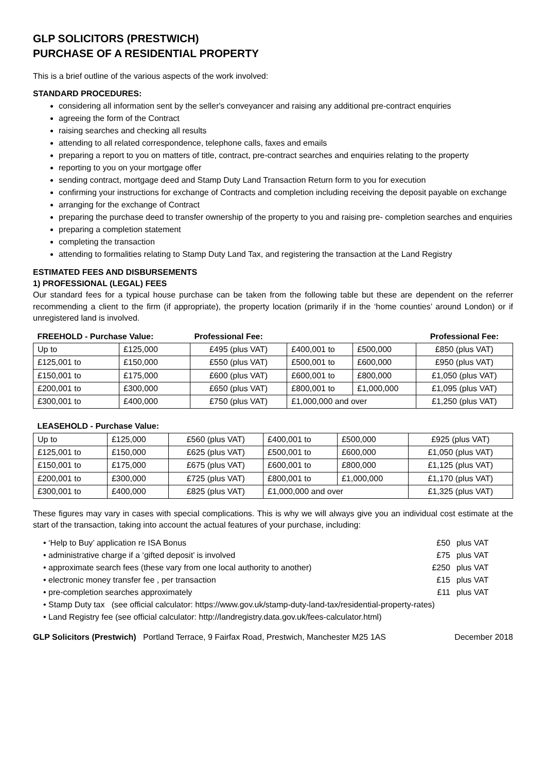GLP SOLICITORS (PRESTWICH)
PURCHASE OF A RESIDENTIAL PROPERTY
This is a brief outline of the various aspects of the work involved:
STANDARD PROCEDURES:
considering all information sent by the seller's conveyancer and raising any additional pre-contract enquiries
agreeing the form of the Contract
raising searches and checking all results
attending to all related correspondence, telephone calls, faxes and emails
preparing a report to you on matters of title, contract, pre-contract searches and enquiries relating to the property
reporting to you on your mortgage offer
sending contract, mortgage deed and Stamp Duty Land Transaction Return form to you for execution
confirming your instructions for exchange of Contracts and completion including receiving the deposit payable on exchange
arranging for the exchange of Contract
preparing the purchase deed to transfer ownership of the property to you and raising pre- completion searches and enquiries
preparing a completion statement
completing the transaction
attending to formalities relating to Stamp Duty Land Tax, and registering the transaction at the Land Registry
ESTIMATED FEES AND DISBURSEMENTS
1) PROFESSIONAL (LEGAL) FEES
Our standard fees for a typical house purchase can be taken from the following table but these are dependent on the referrer recommending a client to the firm (if appropriate), the property location (primarily if in the ‘home counties’ around London) or if unregistered land is involved.
| FREEHOLD - Purchase Value: | | Professional Fee: | | | Professional Fee: |
| Up to | £125,000 | £495 (plus VAT) | £400,001 to | £500,000 | £850 (plus VAT) |
| £125,001 to | £150,000 | £550 (plus VAT) | £500,001 to | £600,000 | £950 (plus VAT) |
| £150,001 to | £175,000 | £600 (plus VAT) | £600,001 to | £800,000 | £1,050 (plus VAT) |
| £200,001 to | £300,000 | £650 (plus VAT) | £800,001 to | £1,000,000 | £1,095 (plus VAT) |
| £300,001 to | £400,000 | £750 (plus VAT) | £1,000,000 and over | | £1,250 (plus VAT) |
| LEASEHOLD - Purchase Value: | | | | | |
| Up to | £125,000 | £560 (plus VAT) | £400,001 to | £500,000 | £925 (plus VAT) |
| £125,001 to | £150,000 | £625 (plus VAT) | £500,001 to | £600,000 | £1,050 (plus VAT) |
| £150,001 to | £175,000 | £675 (plus VAT) | £600,001 to | £800,000 | £1,125 (plus VAT) |
| £200,001 to | £300,000 | £725 (plus VAT) | £800,001 to | £1,000,000 | £1,170 (plus VAT) |
| £300,001 to | £400,000 | £825 (plus VAT) | £1,000,000 and over | | £1,325 (plus VAT) |
These figures may vary in cases with special complications. This is why we will always give you an individual cost estimate at the start of the transaction, taking into account the actual features of your purchase, including:
• ‘Help to Buy’ application re ISA Bonus £50 plus VAT
• administrative charge if a ‘gifted deposit’ is involved £75 plus VAT
• approximate search fees (these vary from one local authority to another) £250 plus VAT
• electronic money transfer fee , per transaction £15 plus VAT
• pre-completion searches approximately £11 plus VAT
• Stamp Duty tax (see official calculator: https://www.gov.uk/stamp-duty-land-tax/residential-property-rates)
• Land Registry fee (see official calculator: http://landregistry.data.gov.uk/fees-calculator.html)
GLP Solicitors (Prestwich) Portland Terrace, 9 Fairfax Road, Prestwich, Manchester M25 1AS December 2018